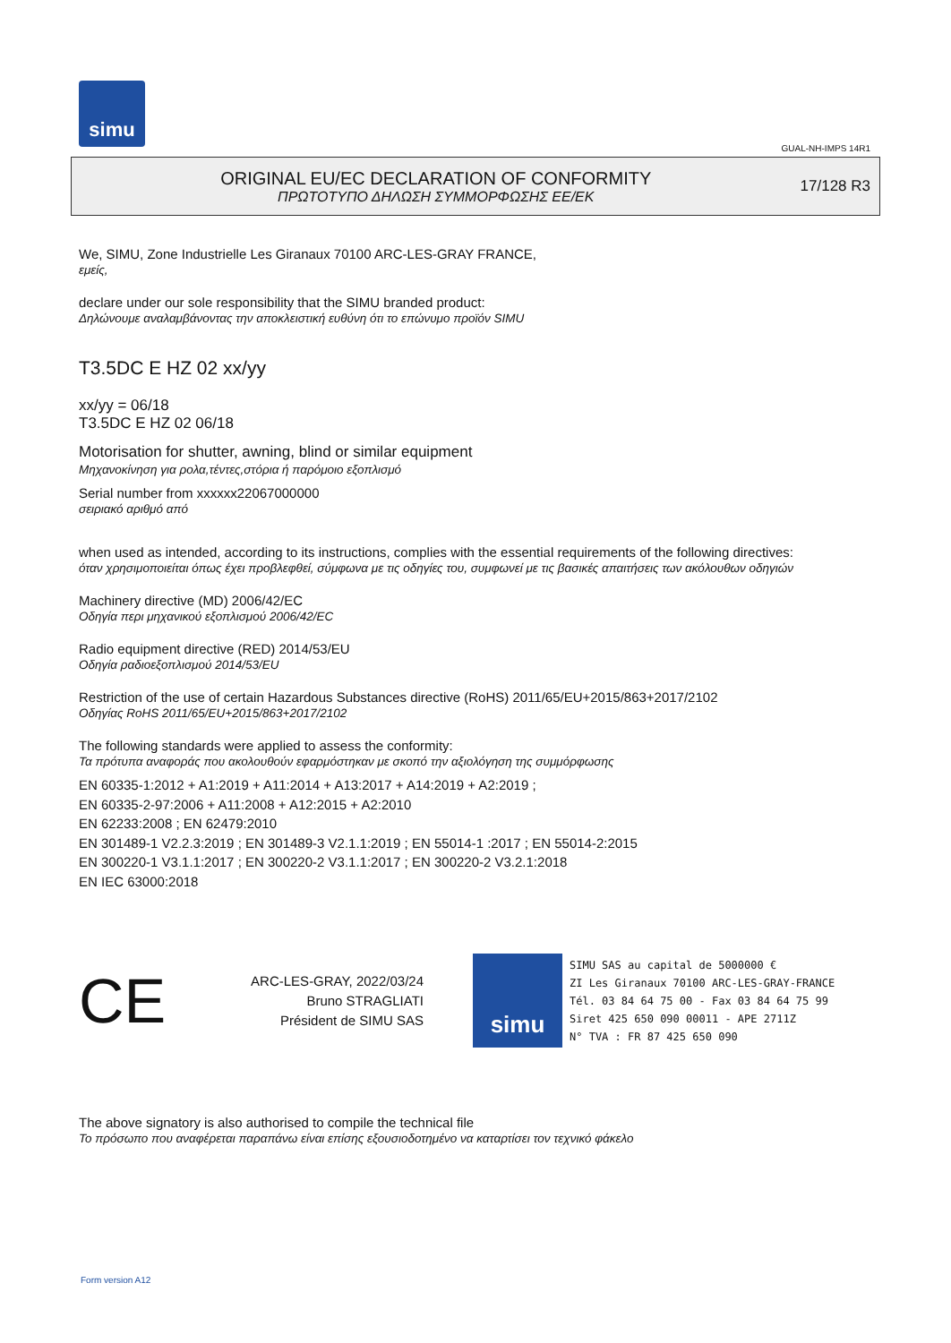simu
GUAL-NH-IMPS 14R1
ORIGINAL EU/EC DECLARATION OF CONFORMITY
ΠΡΩΤΟΤΥΠΟ ΔΗΛΩΣΗ ΣΥΜΜΟΡΦΩΣΗΣ ΕΕ/ΕΚ
17/128 R3
We, SIMU, Zone Industrielle Les Giranaux 70100 ARC-LES-GRAY FRANCE,
εμείς,
declare under our sole responsibility that the SIMU branded product:
Δηλώνουμε αναλαμβάνοντας την αποκλειστική ευθύνη ότι το επώνυμο προϊόν SIMU
T3.5DC E HZ 02 xx/yy
xx/yy = 06/18
T3.5DC E HZ 02 06/18
Motorisation for shutter, awning, blind or similar equipment
Μηχανοκίνηση για ρολα,τέντες,στόρια ή παρόμοιο εξοπλισμό
Serial number from xxxxxx22067000000
σειριακό αριθμό από
when used as intended, according to its instructions, complies with the essential requirements of the following directives:
όταν χρησιμοποιείται όπως έχει προβλεφθεί, σύμφωνα με τις οδηγίες του, συμφωνεί με τις βασικές απαιτήσεις των ακόλουθων οδηγιών
Machinery directive (MD) 2006/42/EC
Οδηγία περι μηχανικού εξοπλισμού 2006/42/EC
Radio equipment directive (RED) 2014/53/EU
Οδηγία ραδιοεξοπλισμού 2014/53/EU
Restriction of the use of certain Hazardous Substances directive (RoHS) 2011/65/EU+2015/863+2017/2102
Οδηγίας RoHS 2011/65/EU+2015/863+2017/2102
The following standards were applied to assess the conformity:
Τα πρότυπα αναφοράς που ακολουθούν εφαρμόστηκαν με σκοπό την αξιολόγηση της συμμόρφωσης
EN 60335-1:2012 + A1:2019 + A11:2014 + A13:2017 + A14:2019 + A2:2019 ;
EN 60335-2-97:2006 + A11:2008 + A12:2015 + A2:2010
EN 62233:2008 ; EN 62479:2010
EN 301489-1 V2.2.3:2019 ; EN 301489-3 V2.1.1:2019 ; EN 55014-1 :2017 ; EN 55014-2:2015
EN 300220-1 V3.1.1:2017 ; EN 300220-2 V3.1.1:2017 ; EN 300220-2 V3.2.1:2018
EN IEC 63000:2018
CE
ARC-LES-GRAY, 2022/03/24
Bruno STRAGLIATI
Président de SIMU SAS
simu
SIMU SAS au capital de 5000000 €
ZI Les Giranaux 70100 ARC-LES-GRAY-FRANCE
Tél. 03 84 64 75 00 - Fax 03 84 64 75 99
Siret 425 650 090 00011 - APE 2711Z
N° TVA : FR 87 425 650 090
The above signatory is also authorised to compile the technical file
Το πρόσωπο που αναφέρεται παραπάνω είναι επίσης εξουσιοδοτημένο να καταρτίσει τον τεχνικό φάκελο
Form version A12